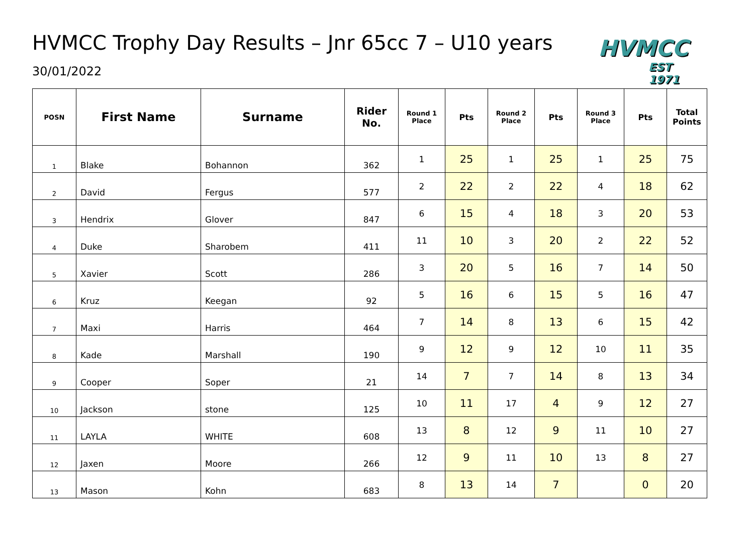HVMCC
EST 1971
HVMCC Trophy Day Results – Jnr 65cc 7 – U10 years
30/01/2022
| POSN | First Name | Surname | Rider No. | Round 1 Place | Pts | Round 2 Place | Pts | Round 3 Place | Pts | Total Points |
| --- | --- | --- | --- | --- | --- | --- | --- | --- | --- | --- |
| 1 | Blake | Bohannon | 362 | 1 | 25 | 1 | 25 | 1 | 25 | 75 |
| 2 | David | Fergus | 577 | 2 | 22 | 2 | 22 | 4 | 18 | 62 |
| 3 | Hendrix | Glover | 847 | 6 | 15 | 4 | 18 | 3 | 20 | 53 |
| 4 | Duke | Sharobem | 411 | 11 | 10 | 3 | 20 | 2 | 22 | 52 |
| 5 | Xavier | Scott | 286 | 3 | 20 | 5 | 16 | 7 | 14 | 50 |
| 6 | Kruz | Keegan | 92 | 5 | 16 | 6 | 15 | 5 | 16 | 47 |
| 7 | Maxi | Harris | 464 | 7 | 14 | 8 | 13 | 6 | 15 | 42 |
| 8 | Kade | Marshall | 190 | 9 | 12 | 9 | 12 | 10 | 11 | 35 |
| 9 | Cooper | Soper | 21 | 14 | 7 | 7 | 14 | 8 | 13 | 34 |
| 10 | Jackson | stone | 125 | 10 | 11 | 17 | 4 | 9 | 12 | 27 |
| 11 | LAYLA | WHITE | 608 | 13 | 8 | 12 | 9 | 11 | 10 | 27 |
| 12 | Jaxen | Moore | 266 | 12 | 9 | 11 | 10 | 13 | 8 | 27 |
| 13 | Mason | Kohn | 683 | 8 | 13 | 14 | 7 | | 0 | 20 |